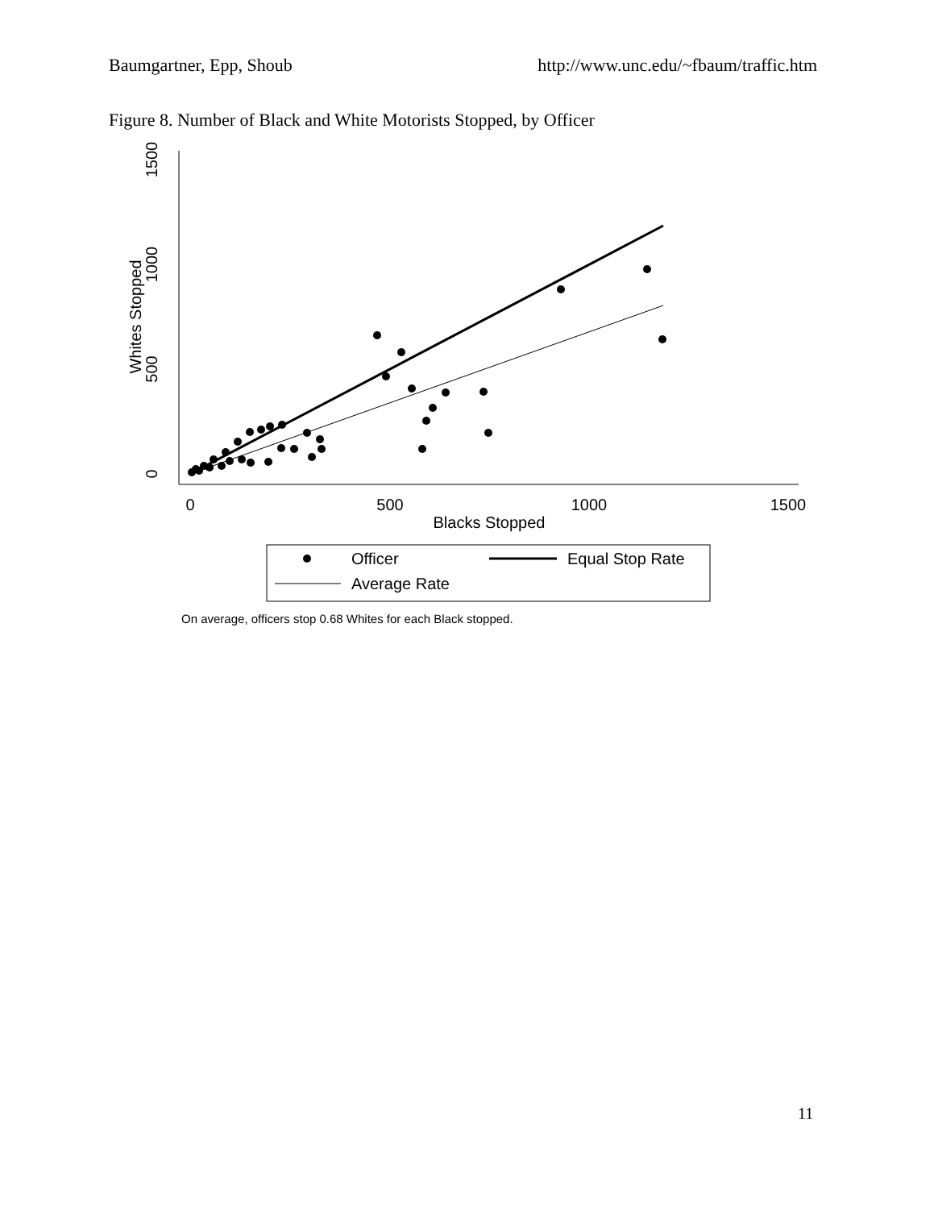Baumgartner, Epp, Shoub http://www.unc.edu/~fbaum/traffic.htm
Figure 8. Number of Black and White Motorists Stopped, by Officer
0
500
1000
1500
Blacks Stopped
0
500
1000
1500
Whites Stopped
Officer
Equal Stop Rate
Average Rate
On average, officers stop 0.68 Whites for each Black stopped.
11